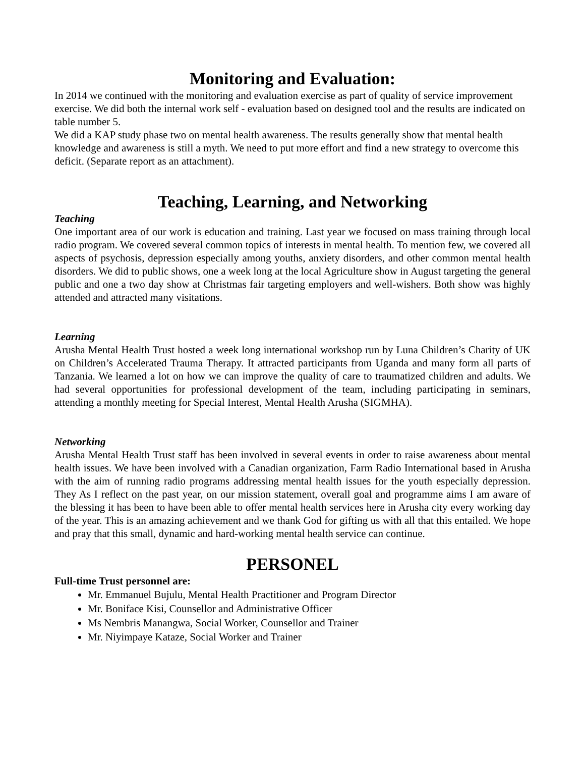Monitoring and Evaluation:
In 2014 we continued with the monitoring and evaluation exercise as part of quality of service improvement exercise. We did both the internal work self - evaluation based on designed tool and the results are indicated on table number 5.
We did a KAP study phase two on mental health awareness. The results generally show that mental health knowledge and awareness is still a myth. We need to put more effort and find a new strategy to overcome this deficit. (Separate report as an attachment).
Teaching, Learning, and Networking
Teaching
One important area of our work is education and training. Last year we focused on mass training through local radio program. We covered several common topics of interests in mental health. To mention few, we covered all aspects of psychosis, depression especially among youths, anxiety disorders, and other common mental health disorders. We did to public shows, one a week long at the local Agriculture show in August targeting the general public and one a two day show at Christmas fair targeting employers and well-wishers. Both show was highly attended and attracted many visitations.
Learning
Arusha Mental Health Trust hosted a week long international workshop run by Luna Children’s Charity of UK on Children’s Accelerated Trauma Therapy. It attracted participants from Uganda and many form all parts of Tanzania. We learned a lot on how we can improve the quality of care to traumatized children and adults. We had several opportunities for professional development of the team, including participating in seminars, attending a monthly meeting for Special Interest, Mental Health Arusha (SIGMHA).
Networking
Arusha Mental Health Trust staff has been involved in several events in order to raise awareness about mental health issues. We have been involved with a Canadian organization, Farm Radio International based in Arusha with the aim of running radio programs addressing mental health issues for the youth especially depression. They As I reflect on the past year, on our mission statement, overall goal and programme aims I am aware of the blessing it has been to have been able to offer mental health services here in Arusha city every working day of the year. This is an amazing achievement and we thank God for gifting us with all that this entailed. We hope and pray that this small, dynamic and hard-working mental health service can continue.
PERSONEL
Full-time Trust personnel are:
Mr. Emmanuel Bujulu, Mental Health Practitioner and Program Director
Mr. Boniface Kisi, Counsellor and Administrative Officer
Ms Nembris Manangwa, Social Worker, Counsellor and Trainer
Mr. Niyimpaye Kataze, Social Worker and Trainer